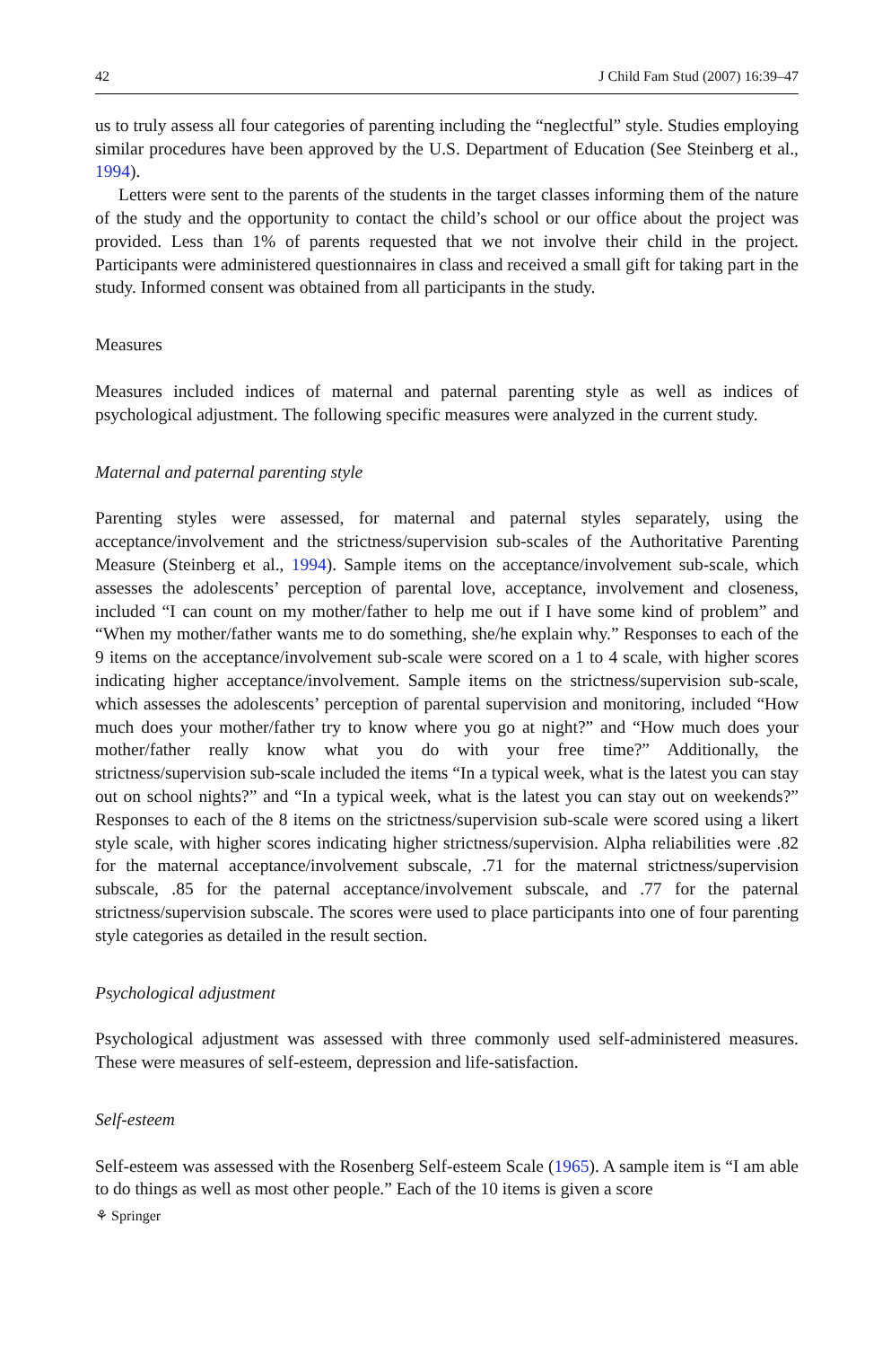42 J Child Fam Stud (2007) 16:39–47
us to truly assess all four categories of parenting including the “neglectful” style. Studies employing similar procedures have been approved by the U.S. Department of Education (See Steinberg et al., 1994).
Letters were sent to the parents of the students in the target classes informing them of the nature of the study and the opportunity to contact the child’s school or our office about the project was provided. Less than 1% of parents requested that we not involve their child in the project. Participants were administered questionnaires in class and received a small gift for taking part in the study. Informed consent was obtained from all participants in the study.
Measures
Measures included indices of maternal and paternal parenting style as well as indices of psychological adjustment. The following specific measures were analyzed in the current study.
Maternal and paternal parenting style
Parenting styles were assessed, for maternal and paternal styles separately, using the acceptance/involvement and the strictness/supervision sub-scales of the Authoritative Parenting Measure (Steinberg et al., 1994). Sample items on the acceptance/involvement sub-scale, which assesses the adolescents’ perception of parental love, acceptance, involvement and closeness, included “I can count on my mother/father to help me out if I have some kind of problem” and “When my mother/father wants me to do something, she/he explain why.” Responses to each of the 9 items on the acceptance/involvement sub-scale were scored on a 1 to 4 scale, with higher scores indicating higher acceptance/involvement. Sample items on the strictness/supervision sub-scale, which assesses the adolescents’ perception of parental supervision and monitoring, included “How much does your mother/father try to know where you go at night?” and “How much does your mother/father really know what you do with your free time?” Additionally, the strictness/supervision sub-scale included the items “In a typical week, what is the latest you can stay out on school nights?” and “In a typical week, what is the latest you can stay out on weekends?” Responses to each of the 8 items on the strictness/supervision sub-scale were scored using a likert style scale, with higher scores indicating higher strictness/supervision. Alpha reliabilities were .82 for the maternal acceptance/involvement subscale, .71 for the maternal strictness/supervision subscale, .85 for the paternal acceptance/involvement subscale, and .77 for the paternal strictness/supervision subscale. The scores were used to place participants into one of four parenting style categories as detailed in the result section.
Psychological adjustment
Psychological adjustment was assessed with three commonly used self-administered measures. These were measures of self-esteem, depression and life-satisfaction.
Self-esteem
Self-esteem was assessed with the Rosenberg Self-esteem Scale (1965). A sample item is “I am able to do things as well as most other people.” Each of the 10 items is given a score
⚘ Springer